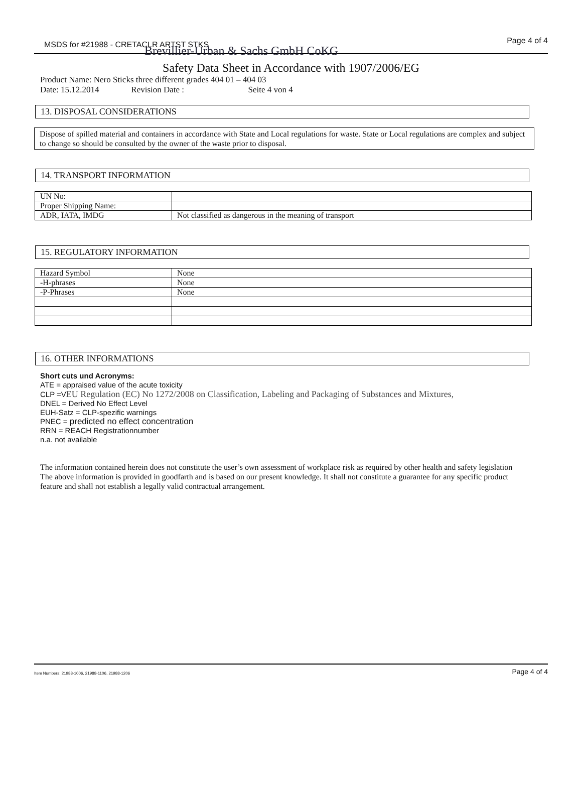MSDS for #21988 - CRETACLR ARTST STKS Brevillier-Urban & Sachs GmbH CoKG
Page 4 of 4
Safety Data Sheet in Accordance with 1907/2006/EG
Product Name: Nero Sticks three different grades 404 01 – 404 03
Date: 15.12.2014 Revision Date : Seite 4 von 4
13. DISPOSAL CONSIDERATIONS
Dispose of spilled material and containers in accordance with State and Local regulations for waste. State or Local regulations are complex and subject to change so should be consulted by the owner of the waste prior to disposal.
14. TRANSPORT INFORMATION
| UN No: | |
| Proper Shipping Name: | |
| ADR, IATA, IMDG | Not classified as dangerous in the meaning of transport |
15. REGULATORY INFORMATION
| Hazard Symbol | None |
| -H-phrases | None |
| -P-Phrases | None |
16. OTHER INFORMATIONS
Short cuts und Acronyms:
ATE = appraised value of the acute toxicity
CLP =V EU Regulation (EC) No 1272/2008 on Classification, Labeling and Packaging of Substances and Mixtures,
DNEL = Derived No Effect Level
EUH-Satz = CLP-spezific warnings
PNEC = predicted no effect concentration
RRN = REACH Registrationnumber
n.a. not available
The information contained herein does not constitute the user’s own assessment of workplace risk as required by other health and safety legislation The above information is provided in goodfarth and is based on our present knowledge. It shall not constitute a guarantee for any specific product feature and shall not establish a legally valid contractual arrangement.
Item Numbers: 21988-1006, 21988-1106, 21988-1206 Page 4 of 4